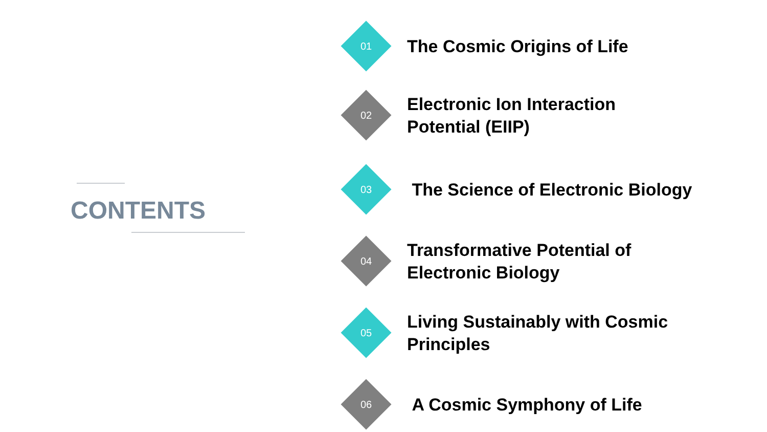CONTENTS
01
The Cosmic Origins of Life
02
Electronic Ion Interaction
Potential (EIIP)
03
The Science of Electronic Biology
04
Transformative Potential of
Electronic Biology
05
Living Sustainably with Cosmic
Principles
06
A Cosmic Symphony of Life